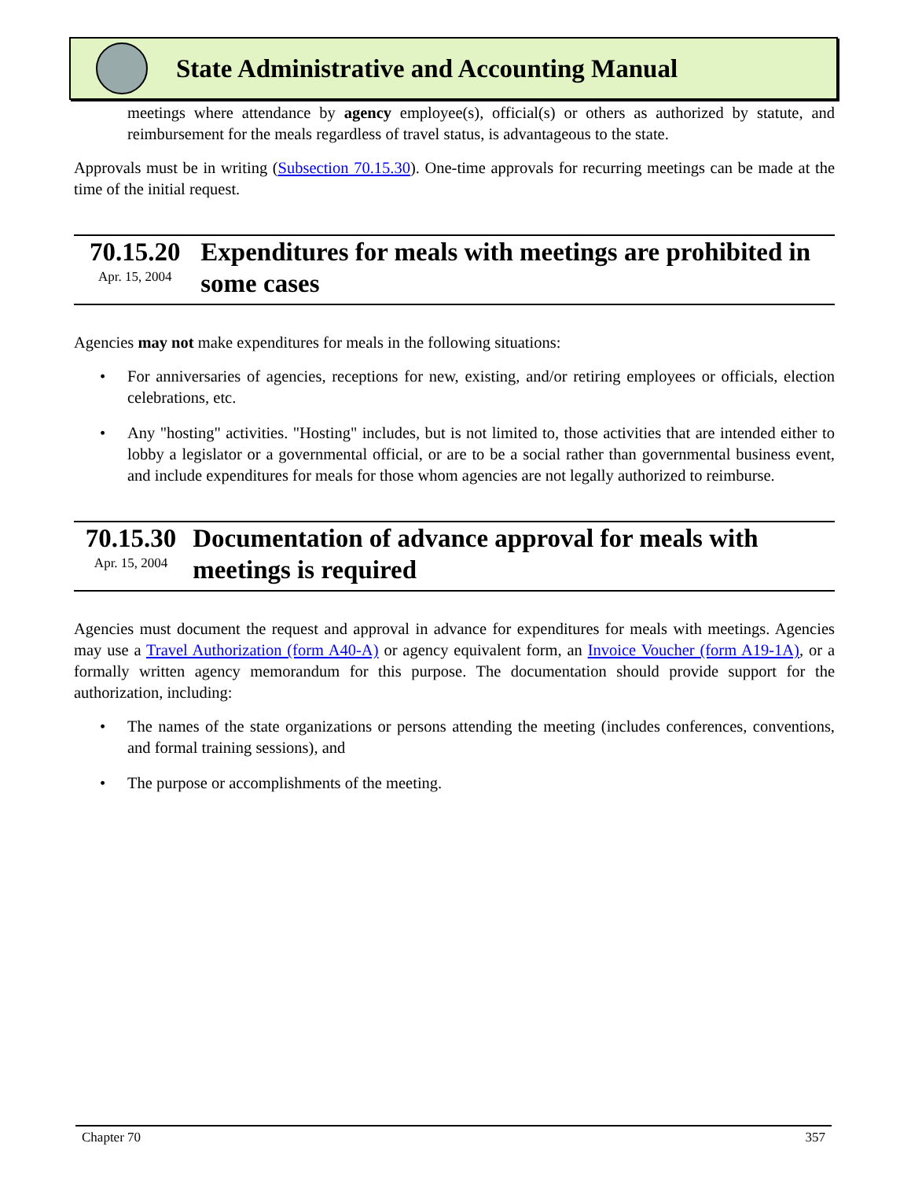State Administrative and Accounting Manual
meetings where attendance by agency employee(s), official(s) or others as authorized by statute, and reimbursement for the meals regardless of travel status, is advantageous to the state.
Approvals must be in writing (Subsection 70.15.30). One-time approvals for recurring meetings can be made at the time of the initial request.
70.15.20
Apr. 15, 2004
Expenditures for meals with meetings are prohibited in some cases
Agencies may not make expenditures for meals in the following situations:
• For anniversaries of agencies, receptions for new, existing, and/or retiring employees or officials, election celebrations, etc.
• Any "hosting" activities. "Hosting" includes, but is not limited to, those activities that are intended either to lobby a legislator or a governmental official, or are to be a social rather than governmental business event, and include expenditures for meals for those whom agencies are not legally authorized to reimburse.
70.15.30
Apr. 15, 2004
Documentation of advance approval for meals with meetings is required
Agencies must document the request and approval in advance for expenditures for meals with meetings. Agencies may use a Travel Authorization (form A40-A) or agency equivalent form, an Invoice Voucher (form A19-1A), or a formally written agency memorandum for this purpose. The documentation should provide support for the authorization, including:
• The names of the state organizations or persons attending the meeting (includes conferences, conventions, and formal training sessions), and
• The purpose or accomplishments of the meeting.
Chapter 70 357